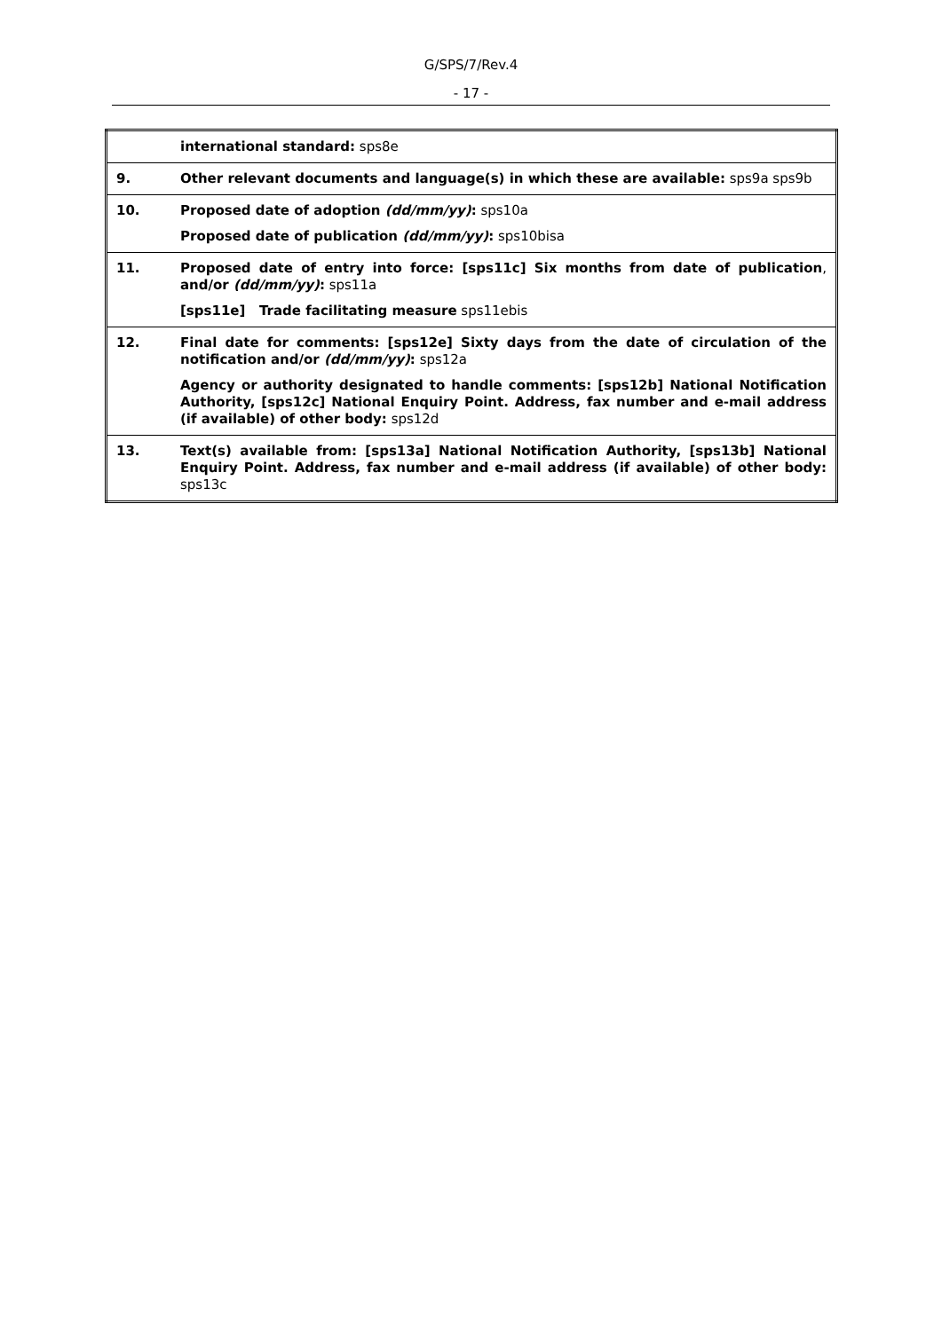G/SPS/7/Rev.4
- 17 -
| | international standard: sps8e |
| 9. | Other relevant documents and language(s) in which these are available: sps9a sps9b |
| 10. | Proposed date of adoption (dd/mm/yy) : sps10a Proposed date of publication (dd/mm/yy) : sps10bisa |
| 11. | Proposed date of entry into force: [sps11c] Six months from date of publication , and/or (dd/mm/yy) : sps11a [sps11e] Trade facilitating measure sps11ebis |
| 12. | Final date for comments: [sps12e] Sixty days from the date of circulation of the notification and/or (dd/mm/yy) : sps12a Agency or authority designated to handle comments: [sps12b] National Notification Authority, [sps12c] National Enquiry Point. Address, fax number and e-mail address (if available) of other body: sps12d |
| 13. | Text(s) available from: [sps13a] National Notification Authority, [sps13b] National Enquiry Point. Address, fax number and e-mail address (if available) of other body: sps13c |